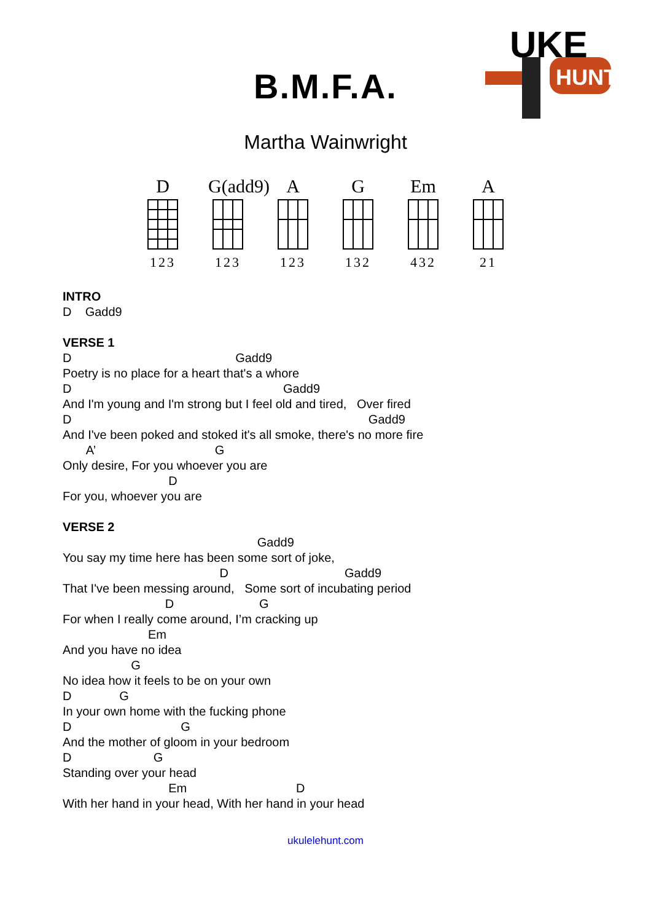UKE
HUNT
B.M.F.A.
Martha Wainwright
D
123
G(add9)
123
A
123
G
132
Em
432
A
21
INTRO
D    Gadd9
VERSE 1
D                                                Gadd9
Poetry is no place for a heart that's a whore
D                                                              Gadd9
And I'm young and I'm strong but I feel old and tired,   Over fired
D                                                                                       Gadd9
And I've been poked and stoked it's all smoke, there's no more fire
       A’                                   G
Only desire, For you whoever you are
                               D
For you, whoever you are
VERSE 2
                                                         Gadd9
You say my time here has been some sort of joke,
                                              D                                  Gadd9
That I've been messing around,   Some sort of incubating period
                              D                         G
For when I really come around, I’m cracking up
                         Em
And you have no idea
                    G
No idea how it feels to be on your own
D              G
In your own home with the fucking phone
D                                G
And the mother of gloom in your bedroom
D                        G
Standing over your head
                               Em                                D
With her hand in your head, With her hand in your head
ukulelehunt.com